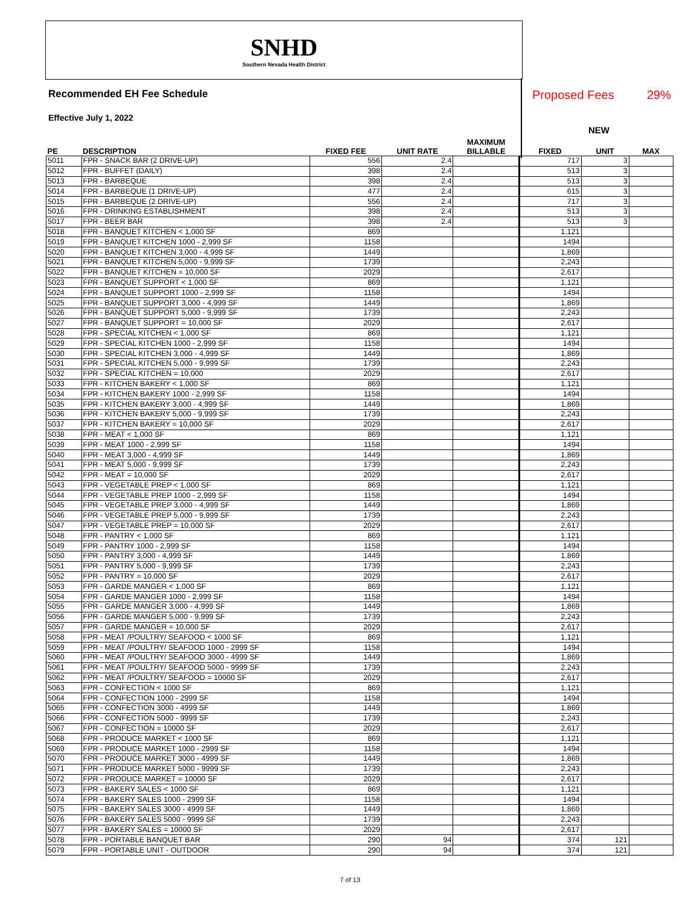SNHD
Southern Nevada Health District
Recommended EH Fee Schedule
Effective July 1, 2022
Proposed Fees 29%
NEW
| PE | DESCRIPTION | FIXED FEE | UNIT RATE | MAXIMUM BILLABLE | FIXED | UNIT | MAX |
| --- | --- | --- | --- | --- | --- | --- | --- |
| 5011 | FPR - SNACK BAR (2 DRIVE-UP) | 556 | 2.4 | | 717 | 3 | |
| 5012 | FPR - BUFFET (DAILY) | 398 | 2.4 | | 513 | 3 | |
| 5013 | FPR - BARBEQUE | 398 | 2.4 | | 513 | 3 | |
| 5014 | FPR - BARBEQUE (1 DRIVE-UP) | 477 | 2.4 | | 615 | 3 | |
| 5015 | FPR - BARBEQUE (2 DRIVE-UP) | 556 | 2.4 | | 717 | 3 | |
| 5016 | FPR - DRINKING ESTABLISHMENT | 398 | 2.4 | | 513 | 3 | |
| 5017 | FPR - BEER BAR | 398 | 2.4 | | 513 | 3 | |
| 5018 | FPR - BANQUET KITCHEN < 1,000 SF | 869 | | | 1,121 | | |
| 5019 | FPR - BANQUET KITCHEN 1000 - 2,999 SF | 1158 | | | 1494 | | |
| 5020 | FPR - BANQUET KITCHEN 3,000 - 4,999 SF | 1449 | | | 1,869 | | |
| 5021 | FPR - BANQUET KITCHEN 5,000 - 9,999 SF | 1739 | | | 2,243 | | |
| 5022 | FPR - BANQUET KITCHEN = 10,000 SF | 2029 | | | 2,617 | | |
| 5023 | FPR - BANQUET SUPPORT < 1,000 SF | 869 | | | 1,121 | | |
| 5024 | FPR - BANQUET SUPPORT 1000 - 2,999 SF | 1158 | | | 1494 | | |
| 5025 | FPR - BANQUET SUPPORT 3,000 - 4,999 SF | 1449 | | | 1,869 | | |
| 5026 | FPR - BANQUET SUPPORT 5,000 - 9,999 SF | 1739 | | | 2,243 | | |
| 5027 | FPR - BANQUET SUPPORT = 10,000 SF | 2029 | | | 2,617 | | |
| 5028 | FPR - SPECIAL KITCHEN < 1,000 SF | 869 | | | 1,121 | | |
| 5029 | FPR - SPECIAL KITCHEN 1000 - 2,999 SF | 1158 | | | 1494 | | |
| 5030 | FPR - SPECIAL KITCHEN 3,000 - 4,999 SF | 1449 | | | 1,869 | | |
| 5031 | FPR - SPECIAL KITCHEN 5,000 - 9,999 SF | 1739 | | | 2,243 | | |
| 5032 | FPR - SPECIAL KITCHEN = 10,000 | 2029 | | | 2,617 | | |
| 5033 | FPR - KITCHEN BAKERY < 1,000 SF | 869 | | | 1,121 | | |
| 5034 | FPR - KITCHEN BAKERY 1000 - 2,999 SF | 1158 | | | 1494 | | |
| 5035 | FPR - KITCHEN BAKERY 3,000 - 4,999 SF | 1449 | | | 1,869 | | |
| 5036 | FPR - KITCHEN BAKERY 5,000 - 9,999 SF | 1739 | | | 2,243 | | |
| 5037 | FPR - KITCHEN BAKERY = 10,000 SF | 2029 | | | 2,617 | | |
| 5038 | FPR - MEAT < 1,000 SF | 869 | | | 1,121 | | |
| 5039 | FPR - MEAT 1000 - 2,999 SF | 1158 | | | 1494 | | |
| 5040 | FPR - MEAT 3,000 - 4,999 SF | 1449 | | | 1,869 | | |
| 5041 | FPR - MEAT 5,000 - 9,999 SF | 1739 | | | 2,243 | | |
| 5042 | FPR - MEAT = 10,000 SF | 2029 | | | 2,617 | | |
| 5043 | FPR - VEGETABLE PREP < 1,000 SF | 869 | | | 1,121 | | |
| 5044 | FPR - VEGETABLE PREP 1000 - 2,999 SF | 1158 | | | 1494 | | |
| 5045 | FPR - VEGETABLE PREP 3,000 - 4,999 SF | 1449 | | | 1,869 | | |
| 5046 | FPR - VEGETABLE PREP 5,000 - 9,999 SF | 1739 | | | 2,243 | | |
| 5047 | FPR - VEGETABLE PREP = 10,000 SF | 2029 | | | 2,617 | | |
| 5048 | FPR - PANTRY < 1,000 SF | 869 | | | 1,121 | | |
| 5049 | FPR - PANTRY 1000 - 2,999 SF | 1158 | | | 1494 | | |
| 5050 | FPR - PANTRY 3,000 - 4,999 SF | 1449 | | | 1,869 | | |
| 5051 | FPR - PANTRY 5,000 - 9,999 SF | 1739 | | | 2,243 | | |
| 5052 | FPR - PANTRY = 10,000 SF | 2029 | | | 2,617 | | |
| 5053 | FPR - GARDE MANGER < 1,000 SF | 869 | | | 1,121 | | |
| 5054 | FPR - GARDE MANGER 1000 - 2,999 SF | 1158 | | | 1494 | | |
| 5055 | FPR - GARDE MANGER 3,000 - 4,999 SF | 1449 | | | 1,869 | | |
| 5056 | FPR - GARDE MANGER 5,000 - 9,999 SF | 1739 | | | 2,243 | | |
| 5057 | FPR - GARDE MANGER = 10,000 SF | 2029 | | | 2,617 | | |
| 5058 | FPR - MEAT /POULTRY/ SEAFOOD < 1000 SF | 869 | | | 1,121 | | |
| 5059 | FPR - MEAT /POULTRY/ SEAFOOD 1000 - 2999 SF | 1158 | | | 1494 | | |
| 5060 | FPR - MEAT /POULTRY/ SEAFOOD 3000 - 4999 SF | 1449 | | | 1,869 | | |
| 5061 | FPR - MEAT /POULTRY/ SEAFOOD 5000 - 9999 SF | 1739 | | | 2,243 | | |
| 5062 | FPR - MEAT /POULTRY/ SEAFOOD = 10000 SF | 2029 | | | 2,617 | | |
| 5063 | FPR - CONFECTION < 1000 SF | 869 | | | 1,121 | | |
| 5064 | FPR - CONFECTION 1000 - 2999 SF | 1158 | | | 1494 | | |
| 5065 | FPR - CONFECTION 3000 - 4999 SF | 1449 | | | 1,869 | | |
| 5066 | FPR - CONFECTION 5000 - 9999 SF | 1739 | | | 2,243 | | |
| 5067 | FPR - CONFECTION = 10000 SF | 2029 | | | 2,617 | | |
| 5068 | FPR - PRODUCE MARKET < 1000 SF | 869 | | | 1,121 | | |
| 5069 | FPR - PRODUCE MARKET 1000 - 2999 SF | 1158 | | | 1494 | | |
| 5070 | FPR - PRODUCE MARKET 3000 - 4999 SF | 1449 | | | 1,869 | | |
| 5071 | FPR - PRODUCE MARKET 5000 - 9999 SF | 1739 | | | 2,243 | | |
| 5072 | FPR - PRODUCE MARKET = 10000 SF | 2029 | | | 2,617 | | |
| 5073 | FPR - BAKERY SALES < 1000 SF | 869 | | | 1,121 | | |
| 5074 | FPR - BAKERY SALES 1000 - 2999 SF | 1158 | | | 1494 | | |
| 5075 | FPR - BAKERY SALES 3000 - 4999 SF | 1449 | | | 1,869 | | |
| 5076 | FPR - BAKERY SALES 5000 - 9999 SF | 1739 | | | 2,243 | | |
| 5077 | FPR - BAKERY SALES = 10000 SF | 2029 | | | 2,617 | | |
| 5078 | FPR - PORTABLE BANQUET BAR | 290 | 94 | | 374 | 121 | |
| 5079 | FPR - PORTABLE UNIT - OUTDOOR | 290 | 94 | | 374 | 121 | |
7 of 13